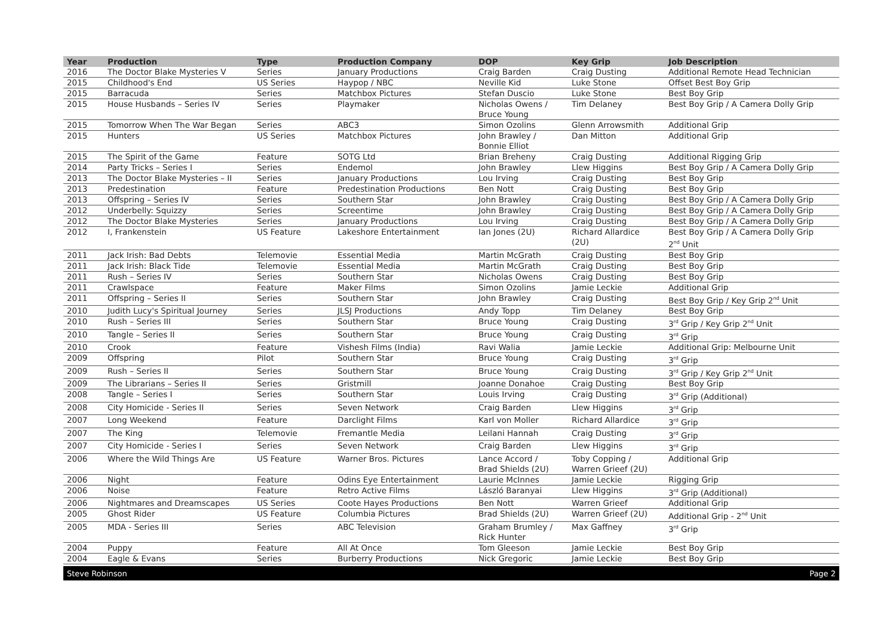| Year | Production | Type | Production Company | DOP | Key Grip | Job Description |
| --- | --- | --- | --- | --- | --- | --- |
| 2016 | The Doctor Blake Mysteries V | Series | January Productions | Craig Barden | Craig Dusting | Additional Remote Head Technician |
| 2015 | Childhood's End | US Series | Haypop / NBC | Neville Kid | Luke Stone | Offset Best Boy Grip |
| 2015 | Barracuda | Series | Matchbox Pictures | Stefan Duscio | Luke Stone | Best Boy Grip |
| 2015 | House Husbands – Series IV | Series | Playmaker | Nicholas Owens / Bruce Young | Tim Delaney | Best Boy Grip / A Camera Dolly Grip |
| 2015 | Tomorrow When The War Began | Series | ABC3 | Simon Ozolins | Glenn Arrowsmith | Additional Grip |
| 2015 | Hunters | US Series | Matchbox Pictures | John Brawley / Bonnie Elliot | Dan Mitton | Additional Grip |
| 2015 | The Spirit of the Game | Feature | SOTG Ltd | Brian Breheny | Craig Dusting | Additional Rigging Grip |
| 2014 | Party Tricks – Series I | Series | Endemol | John Brawley | Llew Higgins | Best Boy Grip / A Camera Dolly Grip |
| 2013 | The Doctor Blake Mysteries – II | Series | January Productions | Lou Irving | Craig Dusting | Best Boy Grip |
| 2013 | Predestination | Feature | Predestination Productions | Ben Nott | Craig Dusting | Best Boy Grip |
| 2013 | Offspring – Series IV | Series | Southern Star | John Brawley | Craig Dusting | Best Boy Grip / A Camera Dolly Grip |
| 2012 | Underbelly: Squizzy | Series | Screentime | John Brawley | Craig Dusting | Best Boy Grip / A Camera Dolly Grip |
| 2012 | The Doctor Blake Mysteries | Series | January Productions | Lou Irving | Craig Dusting | Best Boy Grip / A Camera Dolly Grip |
| 2012 | I, Frankenstein | US Feature | Lakeshore Entertainment | Ian Jones (2U) | Richard Allardice (2U) | Best Boy Grip / A Camera Dolly Grip 2<sup>nd</sup> Unit |
| 2011 | Jack Irish: Bad Debts | Telemovie | Essential Media | Martin McGrath | Craig Dusting | Best Boy Grip |
| 2011 | Jack Irish: Black Tide | Telemovie | Essential Media | Martin McGrath | Craig Dusting | Best Boy Grip |
| 2011 | Rush – Series IV | Series | Southern Star | Nicholas Owens | Craig Dusting | Best Boy Grip |
| 2011 | Crawlspace | Feature | Maker Films | Simon Ozolins | Jamie Leckie | Additional Grip |
| 2011 | Offspring – Series II | Series | Southern Star | John Brawley | Craig Dusting | Best Boy Grip / Key Grip 2<sup>nd</sup> Unit |
| 2010 | Judith Lucy's Spiritual Journey | Series | JLSJ Productions | Andy Topp | Tim Delaney | Best Boy Grip |
| 2010 | Rush – Series III | Series | Southern Star | Bruce Young | Craig Dusting | 3<sup>rd</sup> Grip / Key Grip 2<sup>nd</sup> Unit |
| 2010 | Tangle – Series II | Series | Southern Star | Bruce Young | Craig Dusting | 3<sup>rd</sup> Grip |
| 2010 | Crook | Feature | Vishesh Films (India) | Ravi Walia | Jamie Leckie | Additional Grip: Melbourne Unit |
| 2009 | Offspring | Pilot | Southern Star | Bruce Young | Craig Dusting | 3<sup>rd</sup> Grip |
| 2009 | Rush – Series II | Series | Southern Star | Bruce Young | Craig Dusting | 3<sup>rd</sup> Grip / Key Grip 2<sup>nd</sup> Unit |
| 2009 | The Librarians – Series II | Series | Gristmill | Joanne Donahoe | Craig Dusting | Best Boy Grip |
| 2008 | Tangle – Series I | Series | Southern Star | Louis Irving | Craig Dusting | 3<sup>rd</sup> Grip (Additional) |
| 2008 | City Homicide - Series II | Series | Seven Network | Craig Barden | Llew Higgins | 3<sup>rd</sup> Grip |
| 2007 | Long Weekend | Feature | Darclight Films | Karl von Moller | Richard Allardice | 3<sup>rd</sup> Grip |
| 2007 | The King | Telemovie | Fremantle Media | Leilani Hannah | Craig Dusting | 3<sup>rd</sup> Grip |
| 2007 | City Homicide - Series I | Series | Seven Network | Craig Barden | Llew Higgins | 3<sup>rd</sup> Grip |
| 2006 | Where the Wild Things Are | US Feature | Warner Bros. Pictures | Lance Accord / Brad Shields (2U) | Toby Copping / Warren Grieef (2U) | Additional Grip |
| 2006 | Night | Feature | Odins Eye Entertainment | Laurie McInnes | Jamie Leckie | Rigging Grip |
| 2006 | Noise | Feature | Retro Active Films | László Baranyai | Llew Higgins | 3<sup>rd</sup> Grip (Additional) |
| 2006 | Nightmares and Dreamscapes | US Series | Coote Hayes Productions | Ben Nott | Warren Grieef | Additional Grip |
| 2005 | Ghost Rider | US Feature | Columbia Pictures | Brad Shields (2U) | Warren Grieef (2U) | Additional Grip - 2<sup>nd</sup> Unit |
| 2005 | MDA - Series III | Series | ABC Television | Graham Brumley / Rick Hunter | Max Gaffney | 3<sup>rd</sup> Grip |
| 2004 | Puppy | Feature | All At Once | Tom Gleeson | Jamie Leckie | Best Boy Grip |
| 2004 | Eagle & Evans | Series | Burberry Productions | Nick Gregoric | Jamie Leckie | Best Boy Grip |
Steve Robinson Page 2